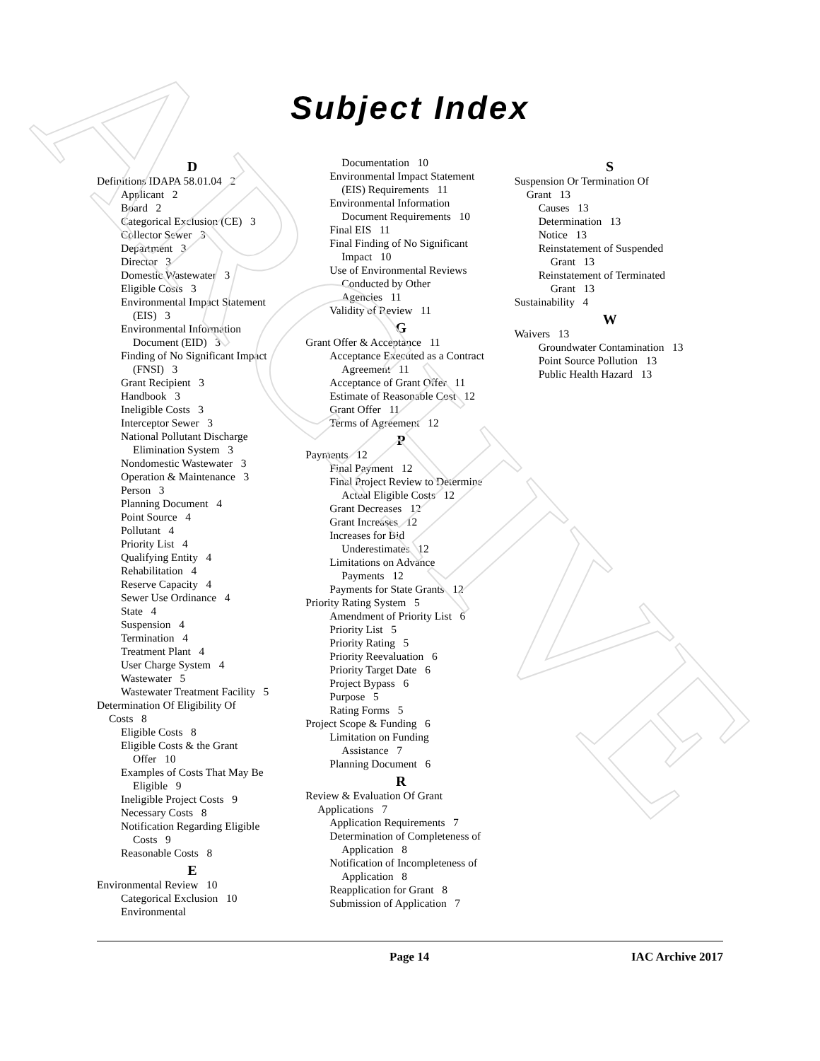ARCHIVE
Subject Index
D
Definitions IDAPA 58.01.04 2
Applicant 2
Board 2
Categorical Exclusion (CE) 3
Collector Sewer 3
Department 3
Director 3
Domestic Wastewater 3
Eligible Costs 3
Environmental Impact Statement
(EIS) 3
Environmental Information
Document (EID) 3
Finding of No Significant Impact
(FNSI) 3
Grant Recipient 3
Handbook 3
Ineligible Costs 3
Interceptor Sewer 3
National Pollutant Discharge
Elimination System 3
Nondomestic Wastewater 3
Operation & Maintenance 3
Person 3
Planning Document 4
Point Source 4
Pollutant 4
Priority List 4
Qualifying Entity 4
Rehabilitation 4
Reserve Capacity 4
Sewer Use Ordinance 4
State 4
Suspension 4
Termination 4
Treatment Plant 4
User Charge System 4
Wastewater 5
Wastewater Treatment Facility 5
Determination Of Eligibility Of
Costs 8
Eligible Costs 8
Eligible Costs & the Grant
Offer 10
Examples of Costs That May Be
Eligible 9
Ineligible Project Costs 9
Necessary Costs 8
Notification Regarding Eligible
Costs 9
Reasonable Costs 8
E
Environmental Review 10
Categorical Exclusion 10
Environmental
Documentation 10
Environmental Impact Statement
(EIS) Requirements 11
Environmental Information
Document Requirements 10
Final EIS 11
Final Finding of No Significant
Impact 10
Use of Environmental Reviews
Conducted by Other
Agencies 11
Validity of Review 11
G
Grant Offer & Acceptance 11
Acceptance Executed as a Contract
Agreement 11
Acceptance of Grant Offer 11
Estimate of Reasonable Cost 12
Grant Offer 11
Terms of Agreement 12
P
Payments 12
Final Payment 12
Final Project Review to Determine
Actual Eligible Costs 12
Grant Decreases 12
Grant Increases 12
Increases for Bid
Underestimates 12
Limitations on Advance
Payments 12
Payments for State Grants 12
Priority Rating System 5
Amendment of Priority List 6
Priority List 5
Priority Rating 5
Priority Reevaluation 6
Priority Target Date 6
Project Bypass 6
Purpose 5
Rating Forms 5
Project Scope & Funding 6
Limitation on Funding
Assistance 7
Planning Document 6
R
Review & Evaluation Of Grant
Applications 7
Application Requirements 7
Determination of Completeness of
Application 8
Notification of Incompleteness of
Application 8
Reapplication for Grant 8
Submission of Application 7
S
Suspension Or Termination Of
Grant 13
Causes 13
Determination 13
Notice 13
Reinstatement of Suspended
Grant 13
Reinstatement of Terminated
Grant 13
Sustainability 4
W
Waivers 13
Groundwater Contamination 13
Point Source Pollution 13
Public Health Hazard 13
Page 14 IAC Archive 2017